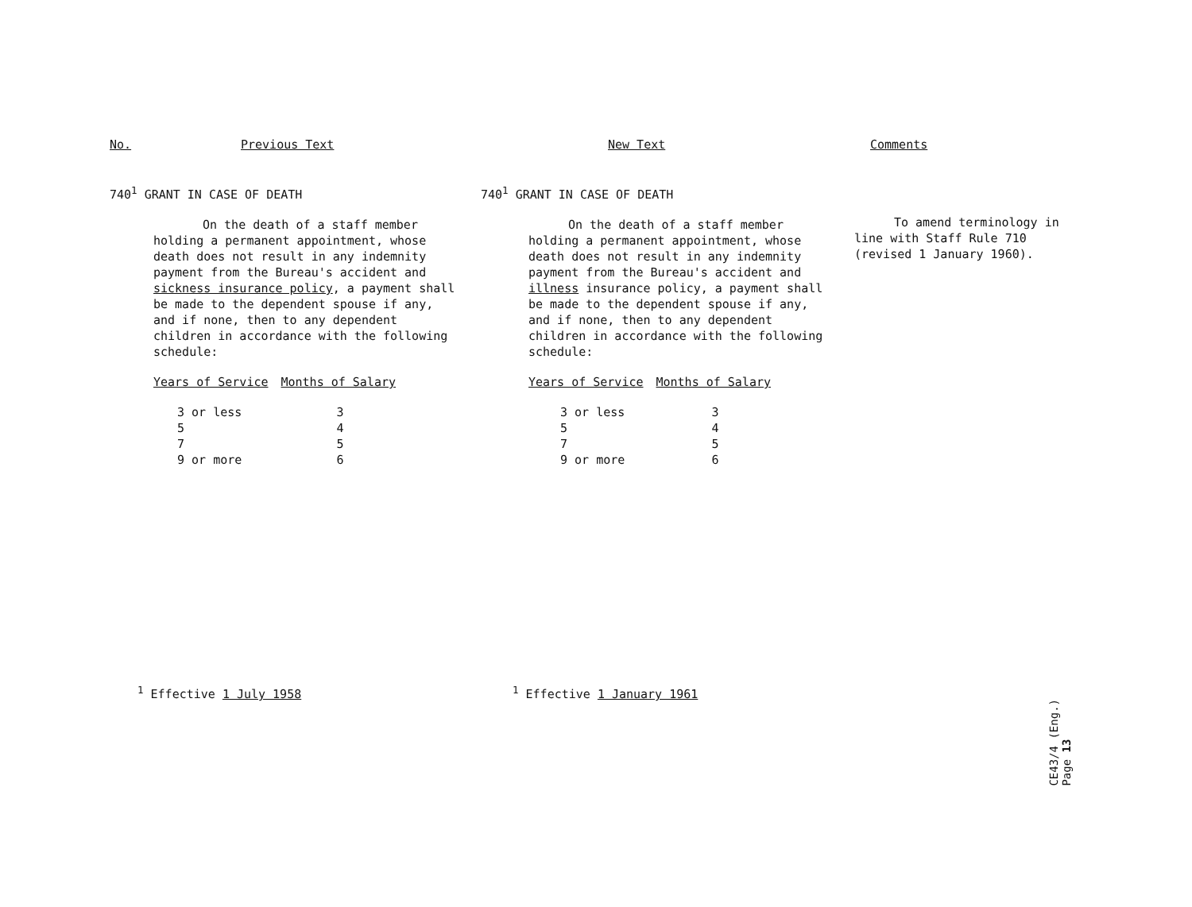No. Previous Text
740<sup>1</sup> GRANT IN CASE OF DEATH
On the death of a staff member holding a permanent appointment, whose death does not result in any indemnity payment from the Bureau's accident and sickness insurance policy, a payment shall be made to the dependent spouse if any, and if none, then to any dependent children in accordance with the following schedule:
| Years of Service | Months of Salary |
| --- | --- |
| 3 or less | 3 |
| 5 | 4 |
| 7 | 5 |
| 9 or more | 6 |
<sup>1</sup> Effective 1 July 1958
New Text
740<sup>1</sup> GRANT IN CASE OF DEATH
On the death of a staff member holding a permanent appointment, whose death does not result in any indemnity payment from the Bureau's accident and illness insurance policy, a payment shall be made to the dependent spouse if any, and if none, then to any dependent children in accordance with the following schedule:
| Years of Service | Months of Salary |
| --- | --- |
| 3 or less | 3 |
| 5 | 4 |
| 7 | 5 |
| 9 or more | 6 |
<sup>1</sup> Effective 1 January 1961
Comments
To amend terminology in line with Staff Rule 710 (revised 1 January 1960).
CE43/4 (Eng.)
Page 13